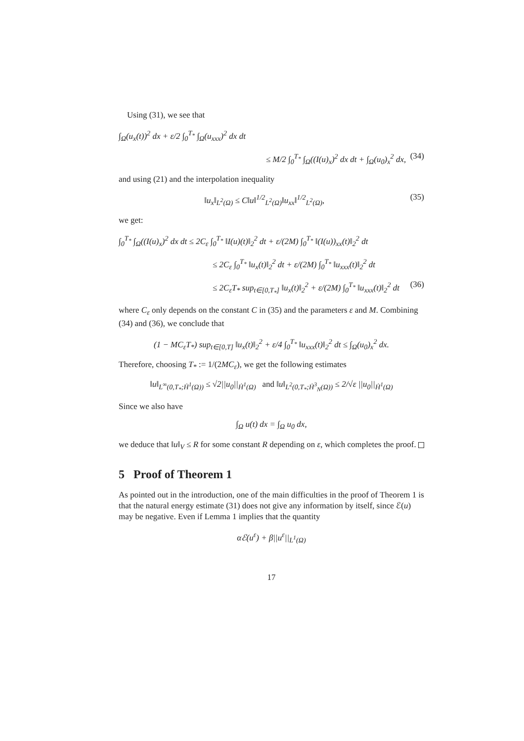Using (31), we see that
∫<sub>Ω</sub>(u<sub>x</sub>(t))<sup>2</sup> dx + ε/2 ∫<sub>0</sub><sup>T<sub>*</sub></sup> ∫<sub>Ω</sub>(u<sub>xxx</sub>)<sup>2</sup> dx dt
≤ M/2 ∫<sub>0</sub><sup>T<sub>*</sub></sup> ∫<sub>Ω</sub>((I(u)<sub>x</sub>)<sup>2</sup> dx dt + ∫<sub>Ω</sub>(u<sub>0</sub>)<sub>x</sub><sup>2</sup> dx, (34)
and using (21) and the interpolation inequality
‖u<sub>x</sub>‖<sub>L<sup>2</sup>(Ω)</sub> ≤ C‖u‖<sup>1/2</sup><sub>L<sup>2</sup>(Ω)</sub>‖u<sub>xx</sub>‖<sup>1/2</sup><sub>L<sup>2</sup>(Ω)</sub>, (35)
we get:
∫<sub>0</sub><sup>T<sub>*</sub></sup> ∫<sub>Ω</sub>((I(u)<sub>x</sub>)<sup>2</sup> dx dt ≤ 2C<sub>ε</sub> ∫<sub>0</sub><sup>T<sub>*</sub></sup> ‖I(u)(t)‖<sub>2</sub><sup>2</sup> dt + ε/(2M) ∫<sub>0</sub><sup>T<sub>*</sub></sup> ‖(I(u))<sub>xx</sub>(t)‖<sub>2</sub><sup>2</sup> dt
≤ 2C<sub>ε</sub> ∫<sub>0</sub><sup>T<sub>*</sub></sup> ‖u<sub>x</sub>(t)‖<sub>2</sub><sup>2</sup> dt + ε/(2M) ∫<sub>0</sub><sup>T<sub>*</sub></sup> ‖u<sub>xxx</sub>(t)‖<sub>2</sub><sup>2</sup> dt
≤ 2C<sub>ε</sub>T<sub>*</sub> sup<sub>t∈[0,T<sub>*</sub>]</sub> ‖u<sub>x</sub>(t)‖<sub>2</sub><sup>2</sup> + ε/(2M) ∫<sub>0</sub><sup>T<sub>*</sub></sup> ‖u<sub>xxx</sub>(t)‖<sub>2</sub><sup>2</sup> dt (36)
where C<sub>ε</sub> only depends on the constant C in (35) and the parameters ε and M. Combining (34) and (36), we conclude that
(1 − MC<sub>ε</sub>T<sub>*</sub>) sup<sub>t∈[0,T]</sub> ‖u<sub>x</sub>(t)‖<sub>2</sub><sup>2</sup> + ε/4 ∫<sub>0</sub><sup>T<sub>*</sub></sup> ‖u<sub>xxx</sub>(t)‖<sub>2</sub><sup>2</sup> dt ≤ ∫<sub>Ω</sub>(u<sub>0</sub>)<sub>x</sub><sup>2</sup> dx.
Therefore, choosing T<sub>*</sub> := 1/(2MC<sub>ε</sub>), we get the following estimates
‖u‖<sub>L<sup>∞</sup>(0,T<sub>*</sub>;Ḣ<sup>1</sup>(Ω))</sub> ≤ √2||u<sub>0</sub>||<sub>Ḣ<sup>1</sup>(Ω)</sub> and ‖u‖<sub>L<sup>2</sup>(0,T<sub>*</sub>;Ḣ<sup>3</sup><sub>N</sub>(Ω))</sub> ≤ 2/√ε ||u<sub>0</sub>||<sub>Ḣ<sup>1</sup>(Ω)</sub>
Since we also have
∫<sub>Ω</sub> u(t) dx = ∫<sub>Ω</sub> u<sub>0</sub> dx,
we deduce that ‖u‖<sub>V</sub> ≤ R for some constant R depending on ε, which completes the proof.
5 Proof of Theorem 1
As pointed out in the introduction, one of the main difficulties in the proof of Theorem 1 is that the natural energy estimate (31) does not give any information by itself, since ℰ(u) may be negative. Even if Lemma 1 implies that the quantity
αℰ(u<sup>ε</sup>) + β||u<sup>ε</sup>||<sub>L<sup>1</sup>(Ω)</sub>
17